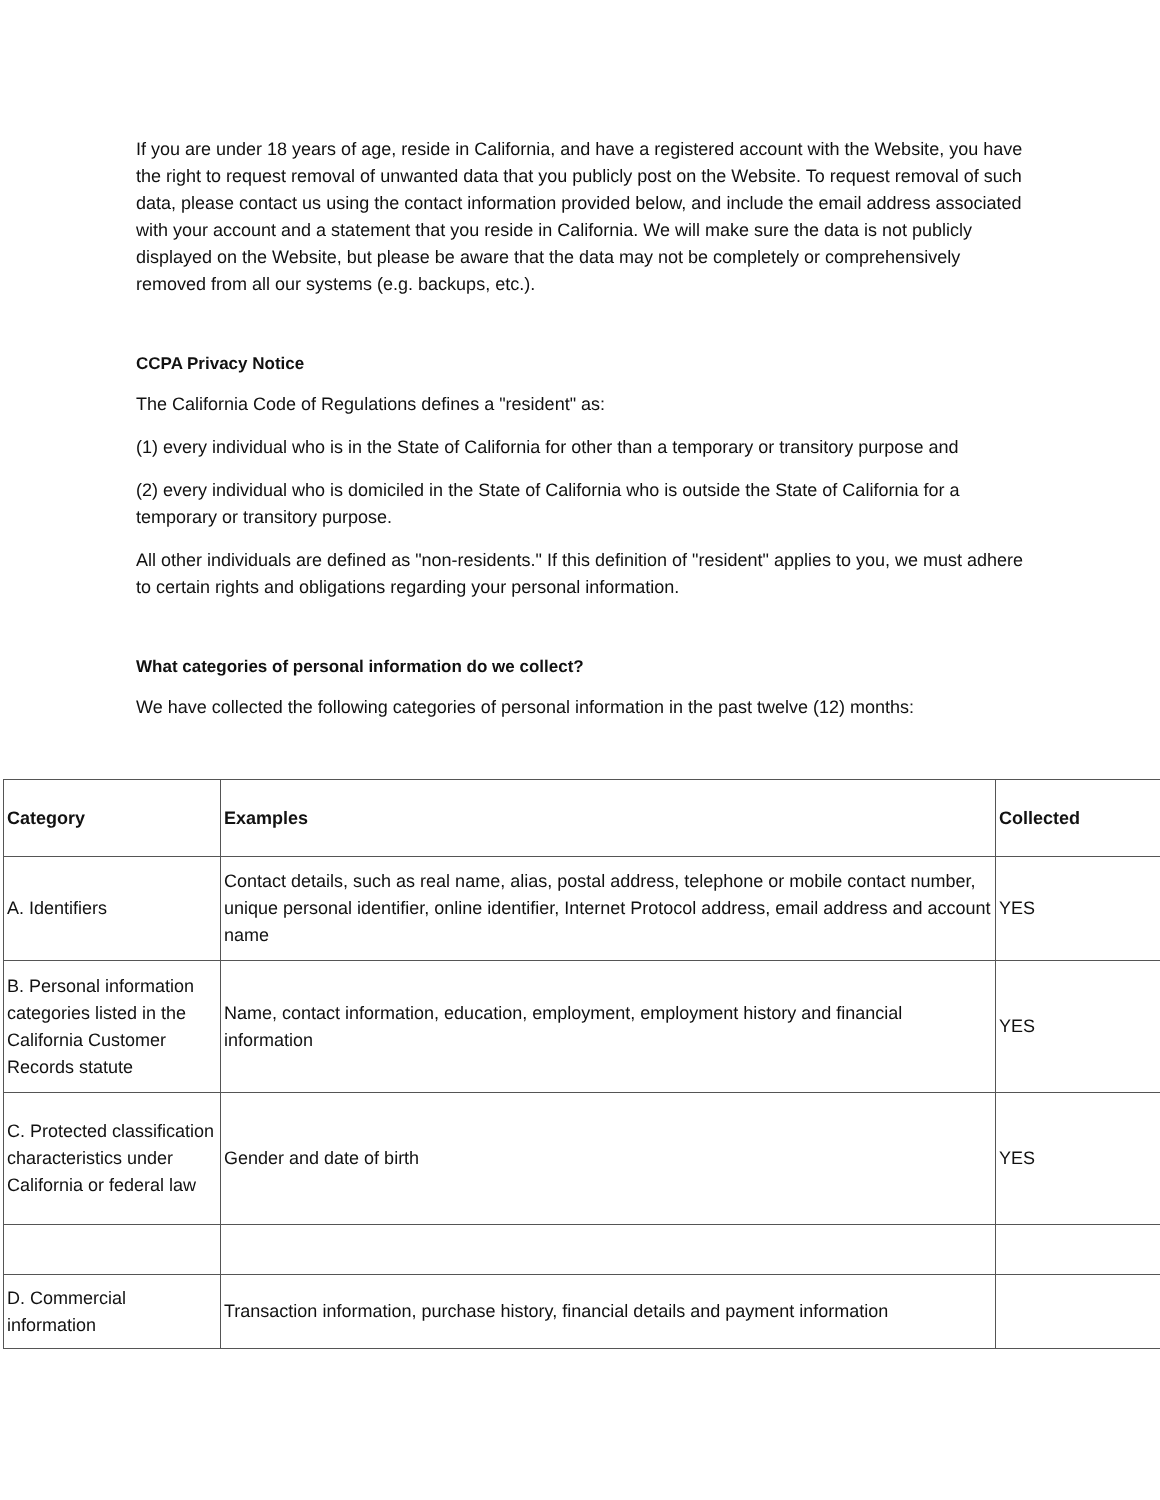If you are under 18 years of age, reside in California, and have a registered account with the Website, you have the right to request removal of unwanted data that you publicly post on the Website. To request removal of such data, please contact us using the contact information provided below, and include the email address associated with your account and a statement that you reside in California. We will make sure the data is not publicly displayed on the Website, but please be aware that the data may not be completely or comprehensively removed from all our systems (e.g. backups, etc.).
CCPA Privacy Notice
The California Code of Regulations defines a "resident" as:
(1) every individual who is in the State of California for other than a temporary or transitory purpose and
(2) every individual who is domiciled in the State of California who is outside the State of California for a temporary or transitory purpose.
All other individuals are defined as "non-residents." If this definition of "resident" applies to you, we must adhere to certain rights and obligations regarding your personal information.
What categories of personal information do we collect?
We have collected the following categories of personal information in the past twelve (12) months:
| Category | Examples | Collected |
| --- | --- | --- |
| A. Identifiers | Contact details, such as real name, alias, postal address, telephone or mobile contact number, unique personal identifier, online identifier, Internet Protocol address, email address and account name | YES |
| B. Personal information categories listed in the California Customer Records statute | Name, contact information, education, employment, employment history and financial information | YES |
| C. Protected classification characteristics under California or federal law | Gender and date of birth | YES |
| D. Commercial information | Transaction information, purchase history, financial details and payment information | |